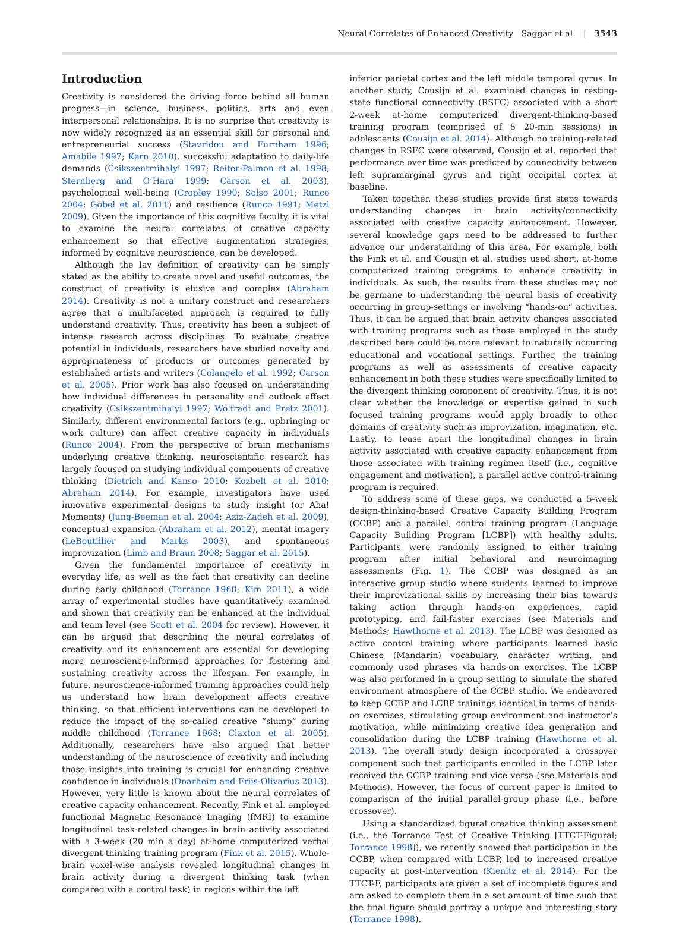Neural Correlates of Enhanced Creativity Saggar et al. | 3543
Introduction
Creativity is considered the driving force behind all human progress—in science, business, politics, arts and even interpersonal relationships. It is no surprise that creativity is now widely recognized as an essential skill for personal and entrepreneurial success (Stavridou and Furnham 1996; Amabile 1997; Kern 2010), successful adaptation to daily-life demands (Csikszentmihalyi 1997; Reiter-Palmon et al. 1998; Sternberg and O’Hara 1999; Carson et al. 2003), psychological well-being (Cropley 1990; Solso 2001; Runco 2004; Gobel et al. 2011) and resilience (Runco 1991; Metzl 2009). Given the importance of this cognitive faculty, it is vital to examine the neural correlates of creative capacity enhancement so that effective augmentation strategies, informed by cognitive neuroscience, can be developed.
Although the lay definition of creativity can be simply stated as the ability to create novel and useful outcomes, the construct of creativity is elusive and complex (Abraham 2014). Creativity is not a unitary construct and researchers agree that a multifaceted approach is required to fully understand creativity. Thus, creativity has been a subject of intense research across disciplines. To evaluate creative potential in individuals, researchers have studied novelty and appropriateness of products or outcomes generated by established artists and writers (Colangelo et al. 1992; Carson et al. 2005). Prior work has also focused on understanding how individual differences in personality and outlook affect creativity (Csikszentmihalyi 1997; Wolfradt and Pretz 2001). Similarly, different environmental factors (e.g., upbringing or work culture) can affect creative capacity in individuals (Runco 2004). From the perspective of brain mechanisms underlying creative thinking, neuroscientific research has largely focused on studying individual components of creative thinking (Dietrich and Kanso 2010; Kozbelt et al. 2010; Abraham 2014). For example, investigators have used innovative experimental designs to study insight (or Aha! Moments) (Jung-Beeman et al. 2004; Aziz-Zadeh et al. 2009), conceptual expansion (Abraham et al. 2012), mental imagery (LeBoutillier and Marks 2003), and spontaneous improvization (Limb and Braun 2008; Saggar et al. 2015).
Given the fundamental importance of creativity in everyday life, as well as the fact that creativity can decline during early childhood (Torrance 1968; Kim 2011), a wide array of experimental studies have quantitatively examined and shown that creativity can be enhanced at the individual and team level (see Scott et al. 2004 for review). However, it can be argued that describing the neural correlates of creativity and its enhancement are essential for developing more neuroscience-informed approaches for fostering and sustaining creativity across the lifespan. For example, in future, neuroscience-informed training approaches could help us understand how brain development affects creative thinking, so that efficient interventions can be developed to reduce the impact of the so-called creative “slump” during middle childhood (Torrance 1968; Claxton et al. 2005). Additionally, researchers have also argued that better understanding of the neuroscience of creativity and including those insights into training is crucial for enhancing creative confidence in individuals (Onarheim and Friis-Olivarius 2013). However, very little is known about the neural correlates of creative capacity enhancement. Recently, Fink et al. employed functional Magnetic Resonance Imaging (fMRI) to examine longitudinal task-related changes in brain activity associated with a 3-week (20 min a day) at-home computerized verbal divergent thinking training program (Fink et al. 2015). Whole-brain voxel-wise analysis revealed longitudinal changes in brain activity during a divergent thinking task (when compared with a control task) in regions within the left
inferior parietal cortex and the left middle temporal gyrus. In another study, Cousijn et al. examined changes in resting-state functional connectivity (RSFC) associated with a short 2-week at-home computerized divergent-thinking-based training program (comprised of 8 20-min sessions) in adolescents (Cousijn et al. 2014). Although no training-related changes in RSFC were observed, Cousijn et al. reported that performance over time was predicted by connectivity between left supramarginal gyrus and right occipital cortex at baseline.
Taken together, these studies provide first steps towards understanding changes in brain activity/connectivity associated with creative capacity enhancement. However, several knowledge gaps need to be addressed to further advance our understanding of this area. For example, both the Fink et al. and Cousijn et al. studies used short, at-home computerized training programs to enhance creativity in individuals. As such, the results from these studies may not be germane to understanding the neural basis of creativity occurring in group-settings or involving “hands-on” activities. Thus, it can be argued that brain activity changes associated with training programs such as those employed in the study described here could be more relevant to naturally occurring educational and vocational settings. Further, the training programs as well as assessments of creative capacity enhancement in both these studies were specifically limited to the divergent thinking component of creativity. Thus, it is not clear whether the knowledge or expertise gained in such focused training programs would apply broadly to other domains of creativity such as improvization, imagination, etc. Lastly, to tease apart the longitudinal changes in brain activity associated with creative capacity enhancement from those associated with training regimen itself (i.e., cognitive engagement and motivation), a parallel active control-training program is required.
To address some of these gaps, we conducted a 5-week design-thinking-based Creative Capacity Building Program (CCBP) and a parallel, control training program (Language Capacity Building Program [LCBP]) with healthy adults. Participants were randomly assigned to either training program after initial behavioral and neuroimaging assessments (Fig. 1). The CCBP was designed as an interactive group studio where students learned to improve their improvizational skills by increasing their bias towards taking action through hands-on experiences, rapid prototyping, and fail-faster exercises (see Materials and Methods; Hawthorne et al. 2013). The LCBP was designed as active control training where participants learned basic Chinese (Mandarin) vocabulary, character writing, and commonly used phrases via hands-on exercises. The LCBP was also performed in a group setting to simulate the shared environment atmosphere of the CCBP studio. We endeavored to keep CCBP and LCBP trainings identical in terms of hands-on exercises, stimulating group environment and instructor’s motivation, while minimizing creative idea generation and consolidation during the LCBP training (Hawthorne et al. 2013). The overall study design incorporated a crossover component such that participants enrolled in the LCBP later received the CCBP training and vice versa (see Materials and Methods). However, the focus of current paper is limited to comparison of the initial parallel-group phase (i.e., before crossover).
Using a standardized figural creative thinking assessment (i.e., the Torrance Test of Creative Thinking [TTCT-Figural; Torrance 1998]), we recently showed that participation in the CCBP, when compared with LCBP, led to increased creative capacity at post-intervention (Kienitz et al. 2014). For the TTCT-F, participants are given a set of incomplete figures and are asked to complete them in a set amount of time such that the final figure should portray a unique and interesting story (Torrance 1998).